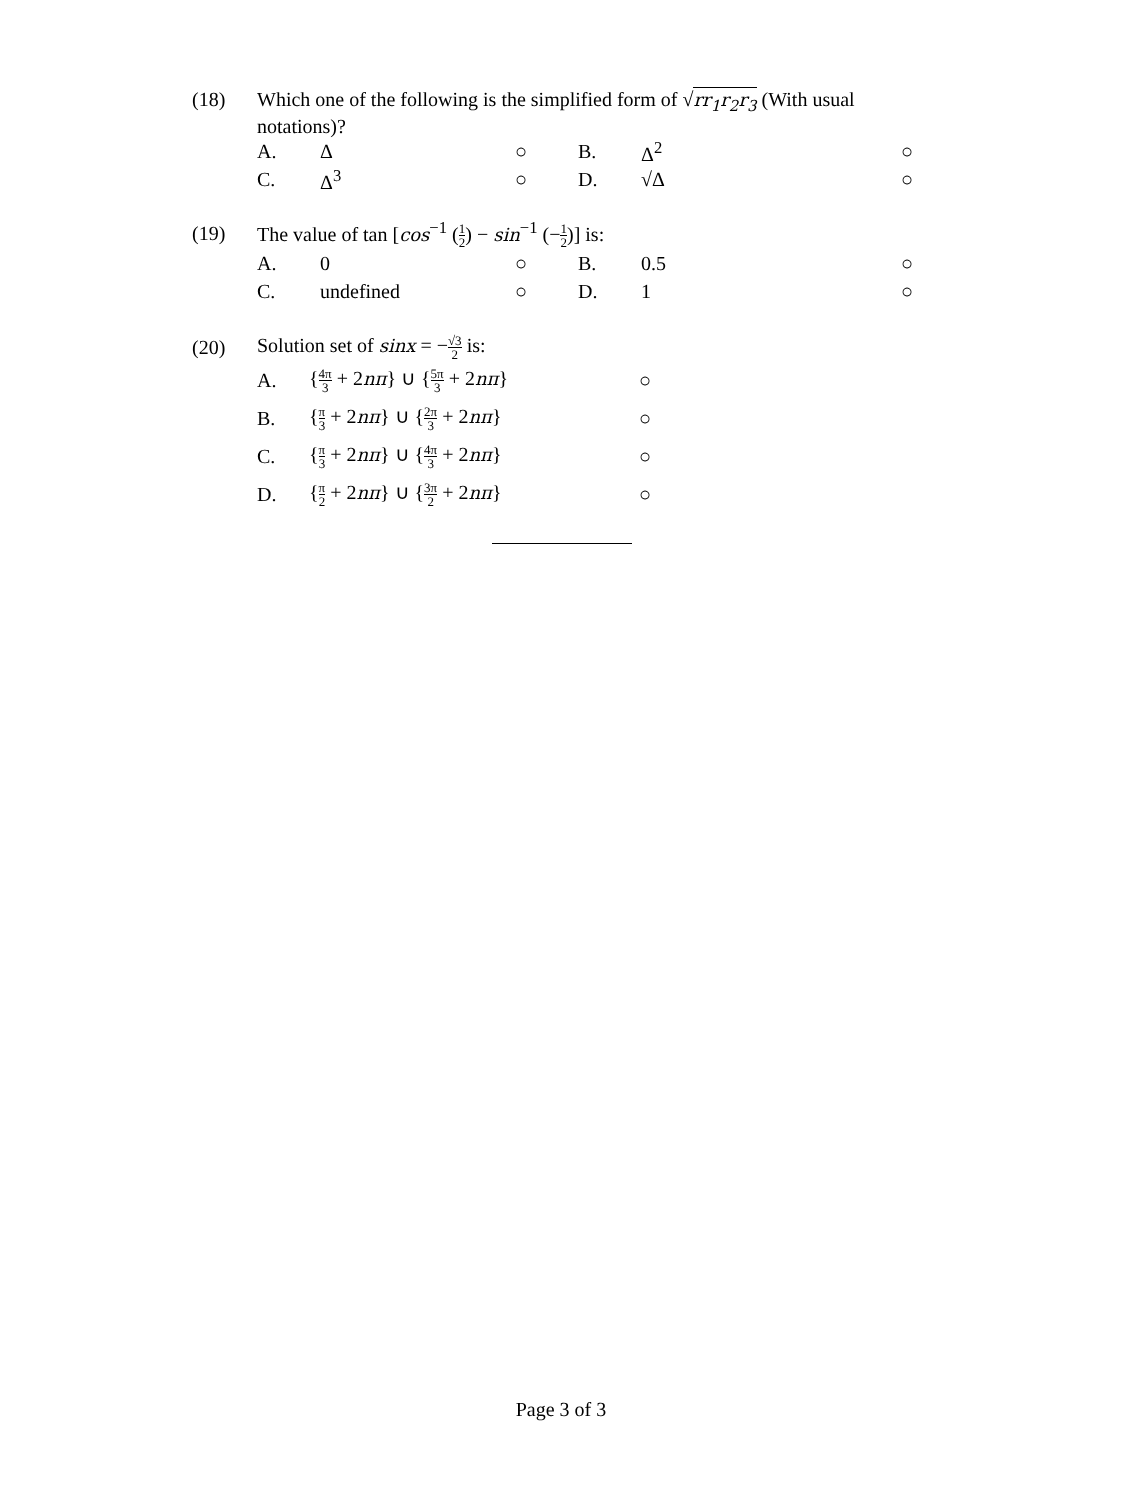| (18) | Which one of the following is the simplified form of √ rr<sub>1</sub>r<sub>2</sub>r<sub>3</sub> (With usual notations)? | | | | | |
| | A. | Δ | ○ | B. | Δ<sup>2</sup> | ○ |
| | C. | Δ<sup>3</sup> | ○ | D. | √Δ | ○ |
| (19) | The value of tan [ cos<sup>−1</sup> ( 1 2 ) − sin<sup>−1</sup> (− 1 2 )] is: | | | | | |
| | A. | 0 | ○ | B. | 0.5 | ○ |
| | C. | undefined | ○ | D. | 1 | ○ |
| (20) | Solution set of sinx = − √3 2 is: | | |
| | A. | { 4π 3 + 2 nπ } ∪ { 5π 3 + 2 nπ } | ○ |
| | B. | { π 3 + 2 nπ } ∪ { 2π 3 + 2 nπ } | ○ |
| | C. | { π 3 + 2 nπ } ∪ { 4π 3 + 2 nπ } | ○ |
| | D. | { π 2 + 2 nπ } ∪ { 3π 2 + 2 nπ } | ○ |
Page 3 of 3